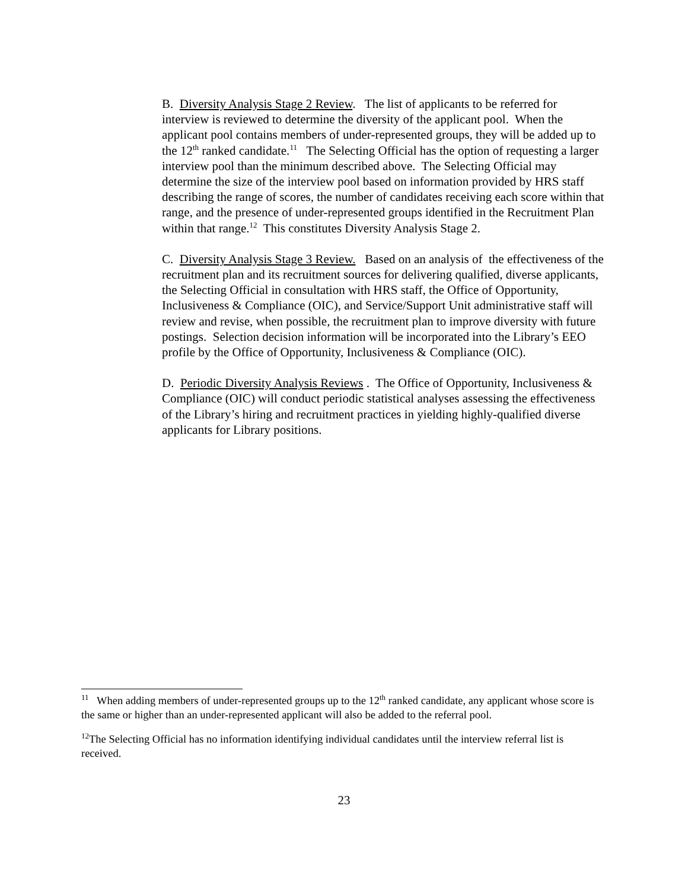B. Diversity Analysis Stage 2 Review. The list of applicants to be referred for interview is reviewed to determine the diversity of the applicant pool. When the applicant pool contains members of under-represented groups, they will be added up to the 12<sup>th</sup> ranked candidate.<sup>11</sup> The Selecting Official has the option of requesting a larger interview pool than the minimum described above. The Selecting Official may determine the size of the interview pool based on information provided by HRS staff describing the range of scores, the number of candidates receiving each score within that range, and the presence of under-represented groups identified in the Recruitment Plan within that range.<sup>12</sup> This constitutes Diversity Analysis Stage 2.
C. Diversity Analysis Stage 3 Review. Based on an analysis of the effectiveness of the recruitment plan and its recruitment sources for delivering qualified, diverse applicants, the Selecting Official in consultation with HRS staff, the Office of Opportunity, Inclusiveness & Compliance (OIC), and Service/Support Unit administrative staff will review and revise, when possible, the recruitment plan to improve diversity with future postings. Selection decision information will be incorporated into the Library’s EEO profile by the Office of Opportunity, Inclusiveness & Compliance (OIC).
D. Periodic Diversity Analysis Reviews . The Office of Opportunity, Inclusiveness & Compliance (OIC) will conduct periodic statistical analyses assessing the effectiveness of the Library’s hiring and recruitment practices in yielding highly-qualified diverse applicants for Library positions.
<sup>11</sup> When adding members of under-represented groups up to the 12<sup>th</sup> ranked candidate, any applicant whose score is the same or higher than an under-represented applicant will also be added to the referral pool.
<sup>12</sup> The Selecting Official has no information identifying individual candidates until the interview referral list is received.
23